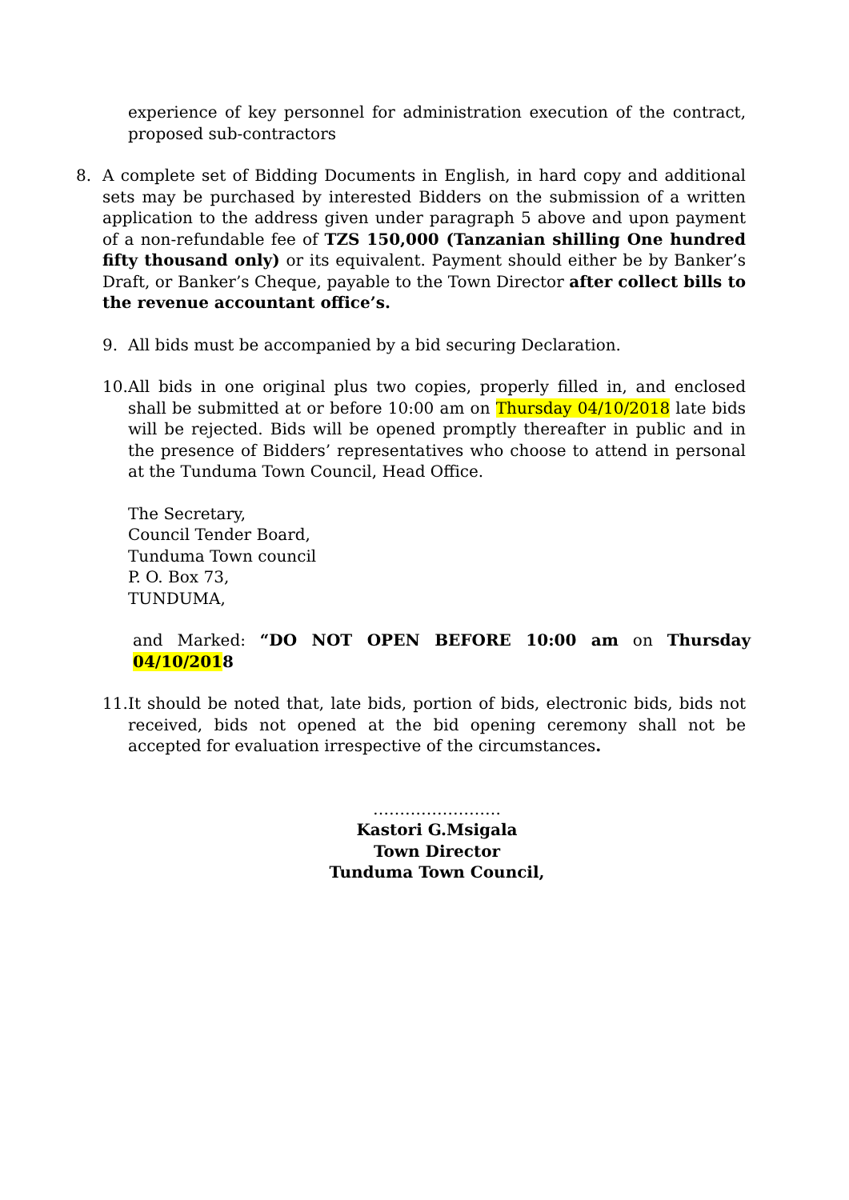experience of key personnel for administration execution of the contract, proposed sub-contractors
8. A complete set of Bidding Documents in English, in hard copy and additional sets may be purchased by interested Bidders on the submission of a written application to the address given under paragraph 5 above and upon payment of a non-refundable fee of TZS 150,000 (Tanzanian shilling One hundred fifty thousand only) or its equivalent. Payment should either be by Banker’s Draft, or Banker’s Cheque, payable to the Town Director after collect bills to the revenue accountant office’s.
9. All bids must be accompanied by a bid securing Declaration.
10.
All bids in one original plus two copies, properly filled in, and enclosed shall be submitted at or before 10:00 am on Thursday 04/10/2018 late bids will be rejected. Bids will be opened promptly thereafter in public and in the presence of Bidders’ representatives who choose to attend in personal at the Tunduma Town Council, Head Office.
The Secretary,
Council Tender Board,
Tunduma Town council
P. O. Box 73,
TUNDUMA,
and Marked: “DO NOT OPEN BEFORE 10:00 am on Thursday 04/10/2018
11.
It should be noted that, late bids, portion of bids, electronic bids, bids not received, bids not opened at the bid opening ceremony shall not be accepted for evaluation irrespective of the circumstances.
……………………
Kastori G.Msigala
Town Director
Tunduma Town Council,